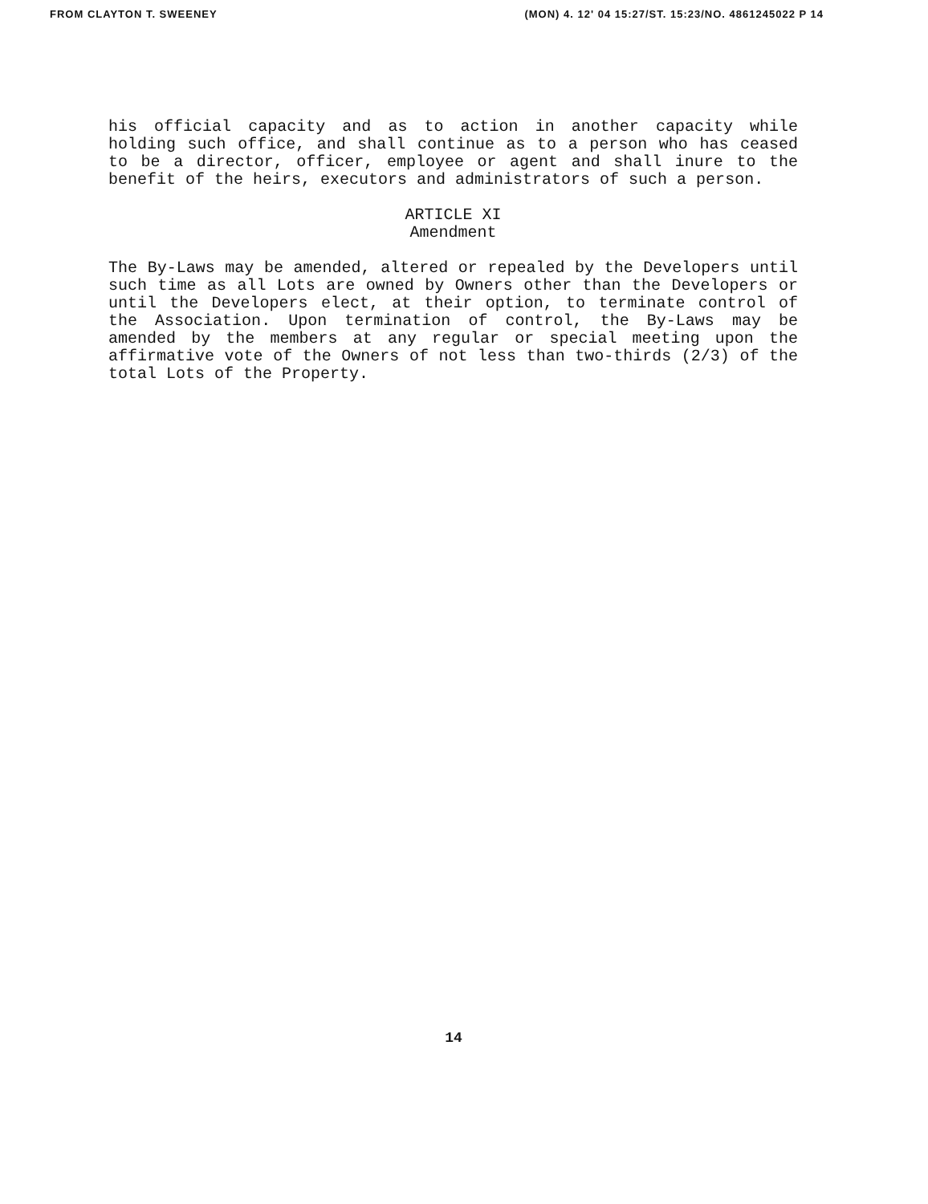FROM CLAYTON T. SWEENEY (MON) 4. 12' 04 15:27/ST. 15:23/NO. 4861245022 P 14
his official capacity and as to action in another capacity while holding such office, and shall continue as to a person who has ceased to be a director, officer, employee or agent and shall inure to the benefit of the heirs, executors and administrators of such a person.
ARTICLE XI
Amendment
The By-Laws may be amended, altered or repealed by the Developers until such time as all Lots are owned by Owners other than the Developers or until the Developers elect, at their option, to terminate control of the Association. Upon termination of control, the By-Laws may be amended by the members at any regular or special meeting upon the affirmative vote of the Owners of not less than two-thirds (2/3) of the total Lots of the Property.
14